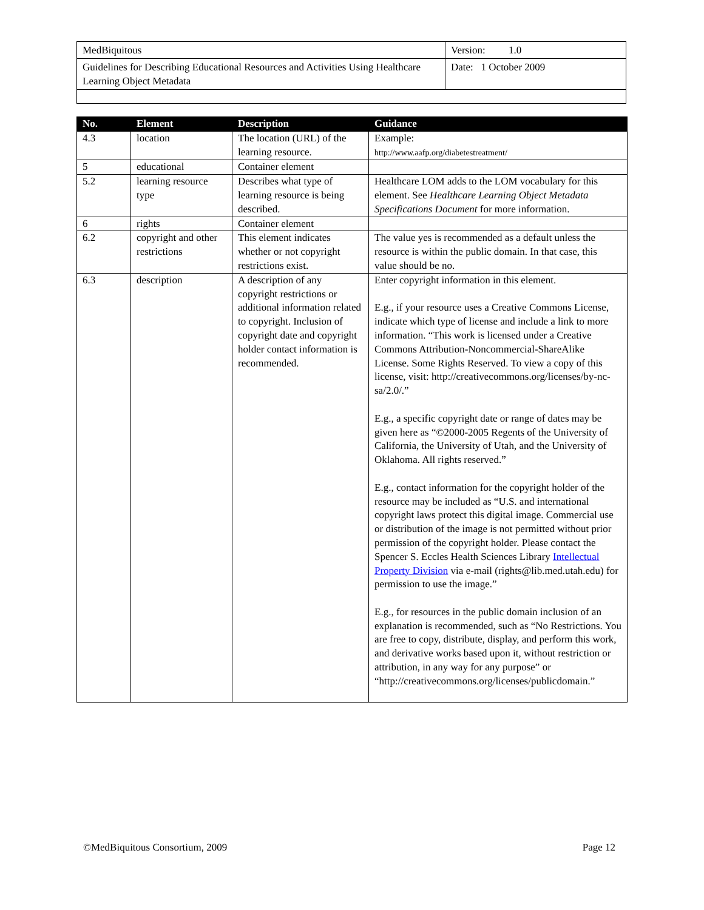| MedBiquitous | Version: 1.0 |
| Guidelines for Describing Educational Resources and Activities Using Healthcare Learning Object Metadata | Date: 1 October 2009 |
| No. | Element | Description | Guidance |
| --- | --- | --- | --- |
| 4.3 | location | The location (URL) of the learning resource. | Example: http://www.aafp.org/diabetestreatment/ |
| 5 | educational | Container element | |
| 5.2 | learning resource type | Describes what type of learning resource is being described. | Healthcare LOM adds to the LOM vocabulary for this element. See Healthcare Learning Object Metadata Specifications Document for more information. |
| 6 | rights | Container element | |
| 6.2 | copyright and other restrictions | This element indicates whether or not copyright restrictions exist. | The value yes is recommended as a default unless the resource is within the public domain. In that case, this value should be no. |
| 6.3 | description | A description of any copyright restrictions or additional information related to copyright. Inclusion of copyright date and copyright holder contact information is recommended. | Enter copyright information in this element. E.g., if your resource uses a Creative Commons License, indicate which type of license and include a link to more information. “This work is licensed under a Creative Commons Attribution-Noncommercial-ShareAlike License. Some Rights Reserved. To view a copy of this license, visit: http://creativecommons.org/licenses/by-nc-sa/2.0/.” E.g., a specific copyright date or range of dates may be given here as “©2000-2005 Regents of the University of California, the University of Utah, and the University of Oklahoma. All rights reserved.” E.g., contact information for the copyright holder of the resource may be included as “U.S. and international copyright laws protect this digital image. Commercial use or distribution of the image is not permitted without prior permission of the copyright holder. Please contact the Spencer S. Eccles Health Sciences Library Intellectual Property Division via e-mail (rights@lib.med.utah.edu) for permission to use the image.” E.g., for resources in the public domain inclusion of an explanation is recommended, such as “No Restrictions. You are free to copy, distribute, display, and perform this work, and derivative works based upon it, without restriction or attribution, in any way for any purpose” or “http://creativecommons.org/licenses/publicdomain.” |
©MedBiquitous Consortium, 2009 Page 12